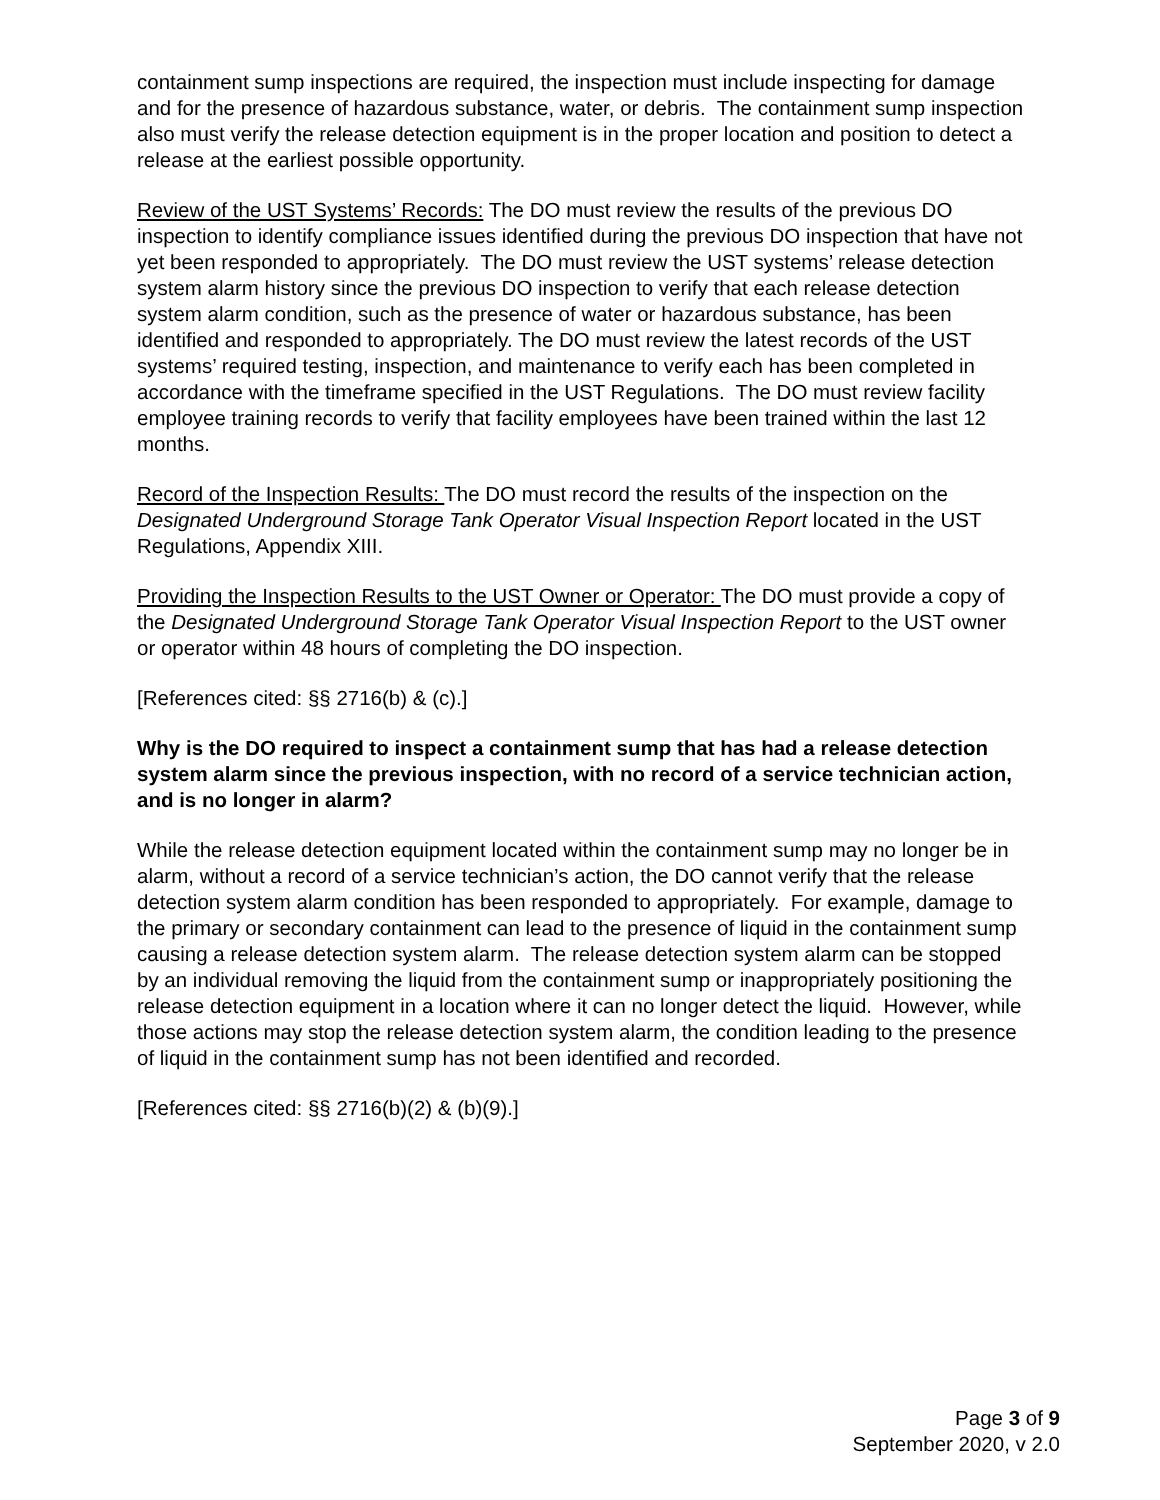containment sump inspections are required, the inspection must include inspecting for damage and for the presence of hazardous substance, water, or debris. The containment sump inspection also must verify the release detection equipment is in the proper location and position to detect a release at the earliest possible opportunity.
Review of the UST Systems’ Records: The DO must review the results of the previous DO inspection to identify compliance issues identified during the previous DO inspection that have not yet been responded to appropriately. The DO must review the UST systems’ release detection system alarm history since the previous DO inspection to verify that each release detection system alarm condition, such as the presence of water or hazardous substance, has been identified and responded to appropriately. The DO must review the latest records of the UST systems’ required testing, inspection, and maintenance to verify each has been completed in accordance with the timeframe specified in the UST Regulations. The DO must review facility employee training records to verify that facility employees have been trained within the last 12 months.
Record of the Inspection Results: The DO must record the results of the inspection on the Designated Underground Storage Tank Operator Visual Inspection Report located in the UST Regulations, Appendix XIII.
Providing the Inspection Results to the UST Owner or Operator: The DO must provide a copy of the Designated Underground Storage Tank Operator Visual Inspection Report to the UST owner or operator within 48 hours of completing the DO inspection.
[References cited: §§ 2716(b) & (c).]
Why is the DO required to inspect a containment sump that has had a release detection system alarm since the previous inspection, with no record of a service technician action, and is no longer in alarm?
While the release detection equipment located within the containment sump may no longer be in alarm, without a record of a service technician’s action, the DO cannot verify that the release detection system alarm condition has been responded to appropriately. For example, damage to the primary or secondary containment can lead to the presence of liquid in the containment sump causing a release detection system alarm. The release detection system alarm can be stopped by an individual removing the liquid from the containment sump or inappropriately positioning the release detection equipment in a location where it can no longer detect the liquid. However, while those actions may stop the release detection system alarm, the condition leading to the presence of liquid in the containment sump has not been identified and recorded.
[References cited: §§ 2716(b)(2) & (b)(9).]
Page 3 of 9
September 2020, v 2.0